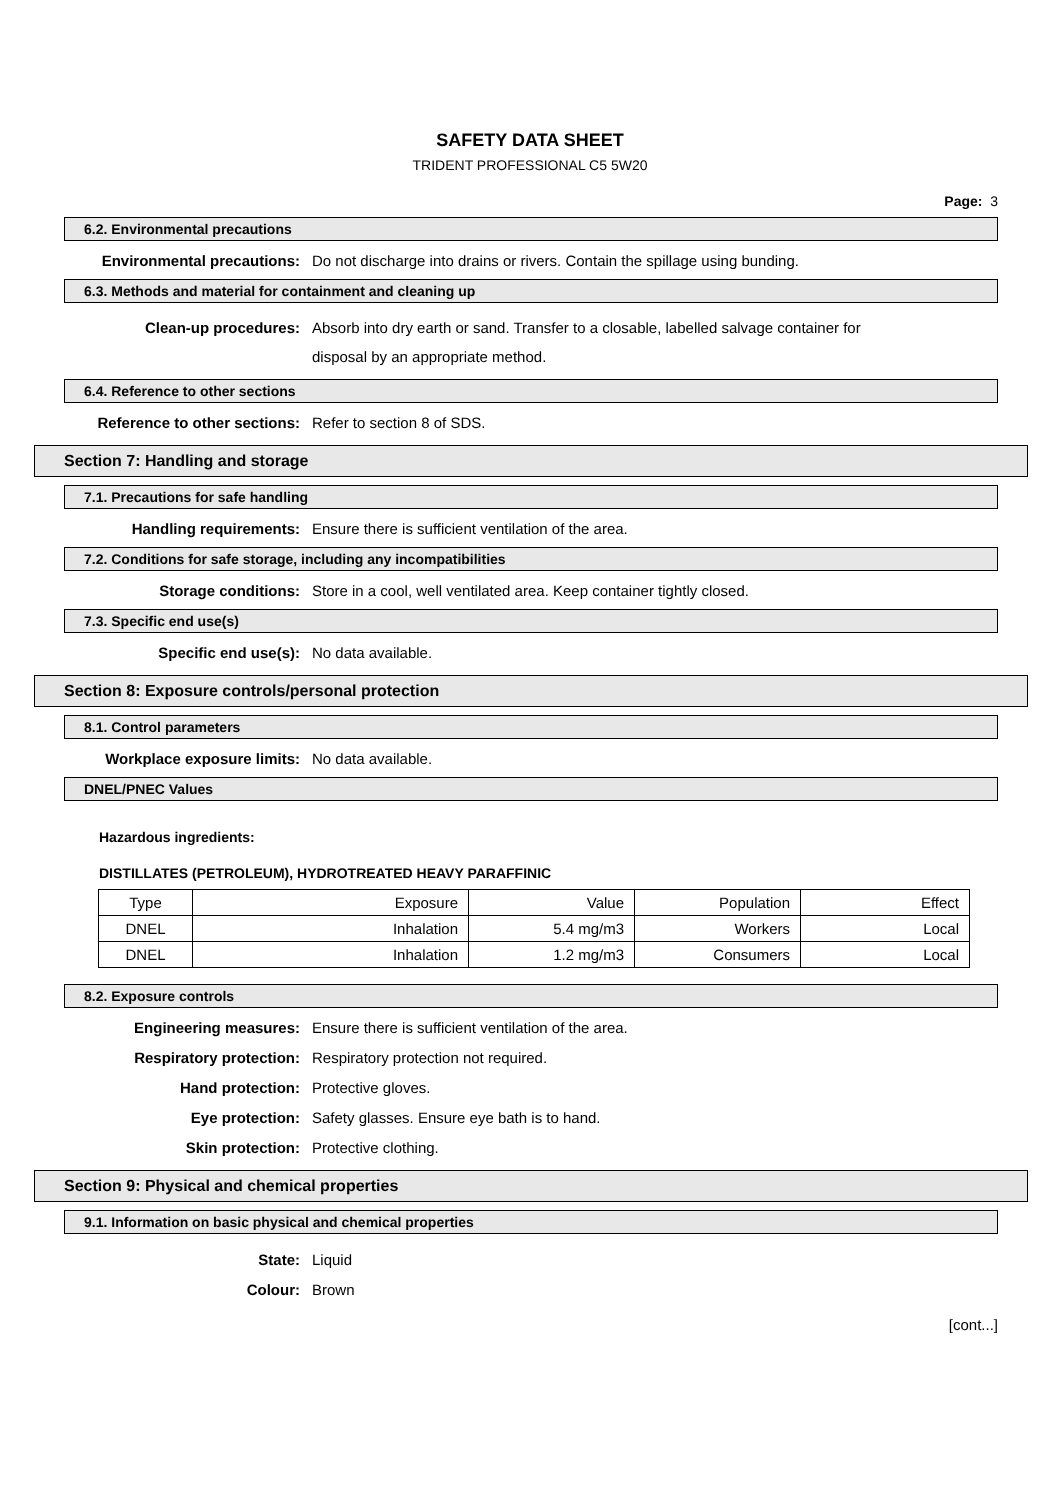SAFETY DATA SHEET
TRIDENT PROFESSIONAL C5 5W20
Page: 3
6.2. Environmental precautions
Environmental precautions: Do not discharge into drains or rivers. Contain the spillage using bunding.
6.3. Methods and material for containment and cleaning up
Clean-up procedures: Absorb into dry earth or sand. Transfer to a closable, labelled salvage container for disposal by an appropriate method.
6.4. Reference to other sections
Reference to other sections: Refer to section 8 of SDS.
Section 7: Handling and storage
7.1. Precautions for safe handling
Handling requirements: Ensure there is sufficient ventilation of the area.
7.2. Conditions for safe storage, including any incompatibilities
Storage conditions: Store in a cool, well ventilated area. Keep container tightly closed.
7.3. Specific end use(s)
Specific end use(s): No data available.
Section 8: Exposure controls/personal protection
8.1. Control parameters
Workplace exposure limits: No data available.
DNEL/PNEC Values
Hazardous ingredients:
DISTILLATES (PETROLEUM), HYDROTREATED HEAVY PARAFFINIC
| Type | Exposure | Value | Population | Effect |
| DNEL | Inhalation | 5.4 mg/m3 | Workers | Local |
| DNEL | Inhalation | 1.2 mg/m3 | Consumers | Local |
8.2. Exposure controls
Engineering measures: Ensure there is sufficient ventilation of the area.
Respiratory protection: Respiratory protection not required.
Hand protection: Protective gloves.
Eye protection: Safety glasses. Ensure eye bath is to hand.
Skin protection: Protective clothing.
Section 9: Physical and chemical properties
9.1. Information on basic physical and chemical properties
State: Liquid
Colour: Brown
[cont...]